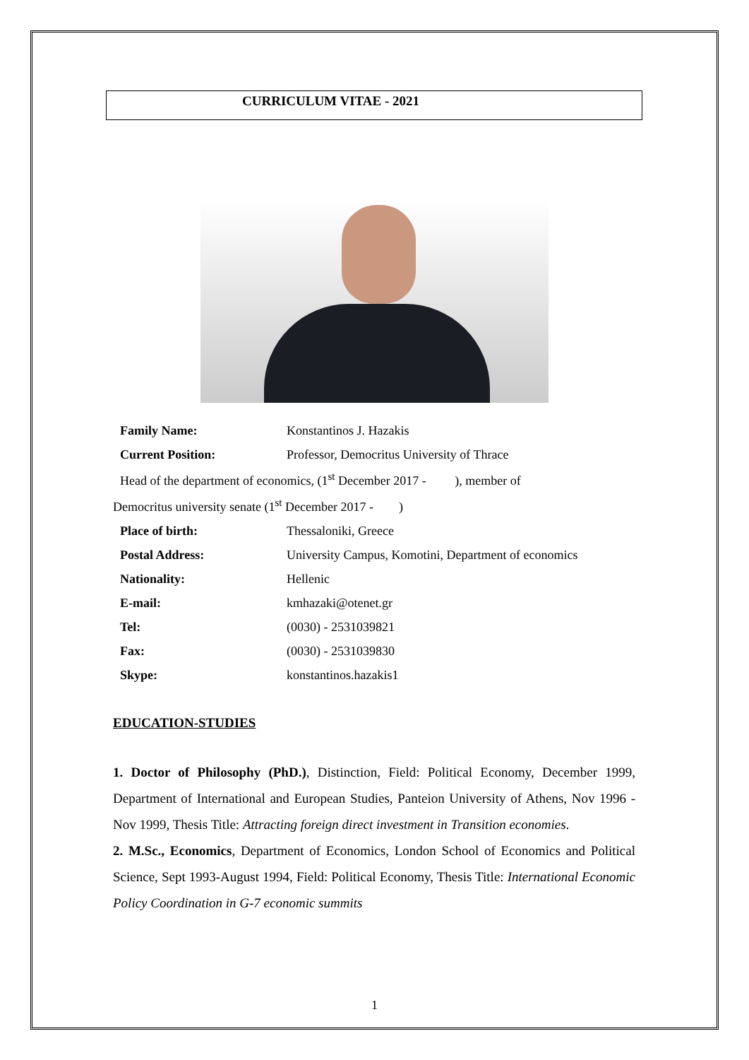CURRICULUM VITAE - 2021
| Family Name: | Konstantinos J. Hazakis |
| Current Position: | Professor, Democritus University of Thrace |
| Head of the department of economics, (1<sup>st</sup> December 2017 - ), member of | |
| Democritus university senate (1<sup>st</sup> December 2017 - ) | |
| Place of birth: | Thessaloniki, Greece |
| Postal Address: | University Campus, Komotini, Department of economics |
| Nationality: | Hellenic |
| E-mail: | kmhazaki@otenet.gr |
| Tel: | (0030) - 2531039821 |
| Fax: | (0030) - 2531039830 |
| Skype: | konstantinos.hazakis1 |
EDUCATION-STUDIES
1. Doctor of Philosophy (PhD.), Distinction, Field: Political Economy, December 1999, Department of International and European Studies, Panteion University of Athens, Nov 1996 - Nov 1999, Thesis Title: Attracting foreign direct investment in Transition economies.
2. M.Sc., Economics, Department of Economics, London School of Economics and Political Science, Sept 1993-August 1994, Field: Political Economy, Thesis Title: International Economic Policy Coordination in G-7 economic summits
1